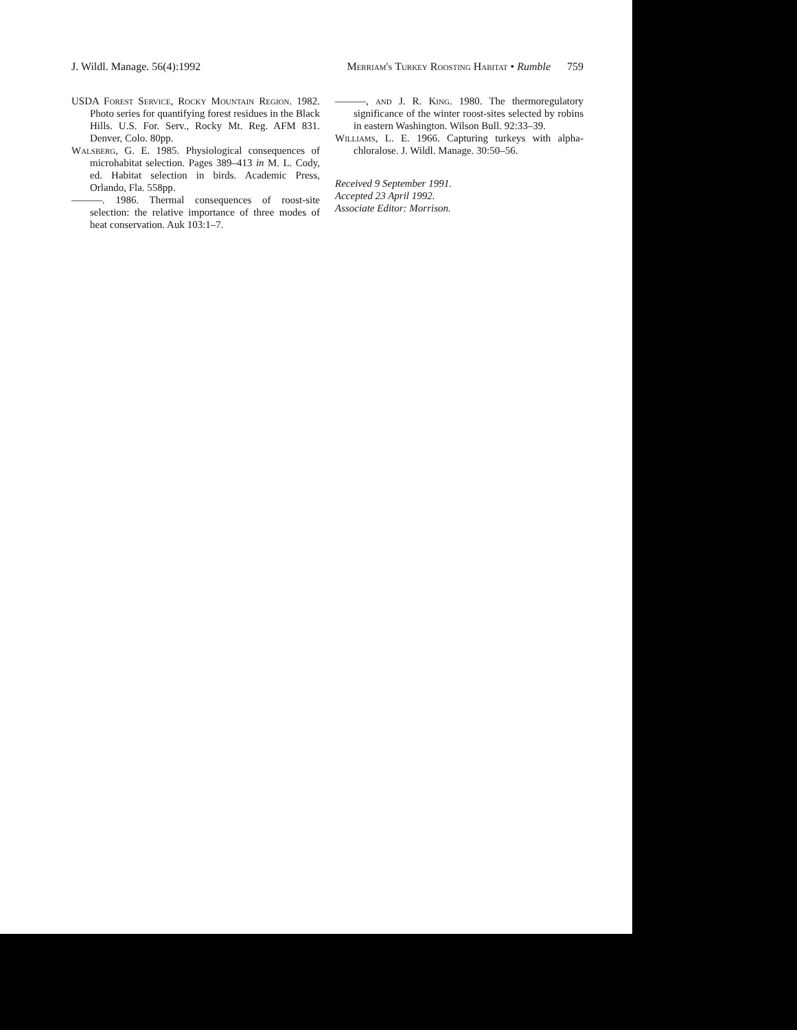J. Wildl. Manage. 56(4):1992 Merriam's Turkey Roosting Habitat • Rumble 759
USDA Forest Service, Rocky Mountain Region. 1982. Photo series for quantifying forest residues in the Black Hills. U.S. For. Serv., Rocky Mt. Reg. AFM 831. Denver, Colo. 80pp.
Walsberg, G. E. 1985. Physiological consequences of microhabitat selection. Pages 389–413 in M. L. Cody, ed. Habitat selection in birds. Academic Press, Orlando, Fla. 558pp.
———. 1986. Thermal consequences of roost-site selection: the relative importance of three modes of heat conservation. Auk 103:1–7.
———, and J. R. King. 1980. The thermoregulatory significance of the winter roost-sites selected by robins in eastern Washington. Wilson Bull. 92:33–39.
Williams, L. E. 1966. Capturing turkeys with alpha-chloralose. J. Wildl. Manage. 30:50–56.
Received 9 September 1991.
Accepted 23 April 1992.
Associate Editor: Morrison.